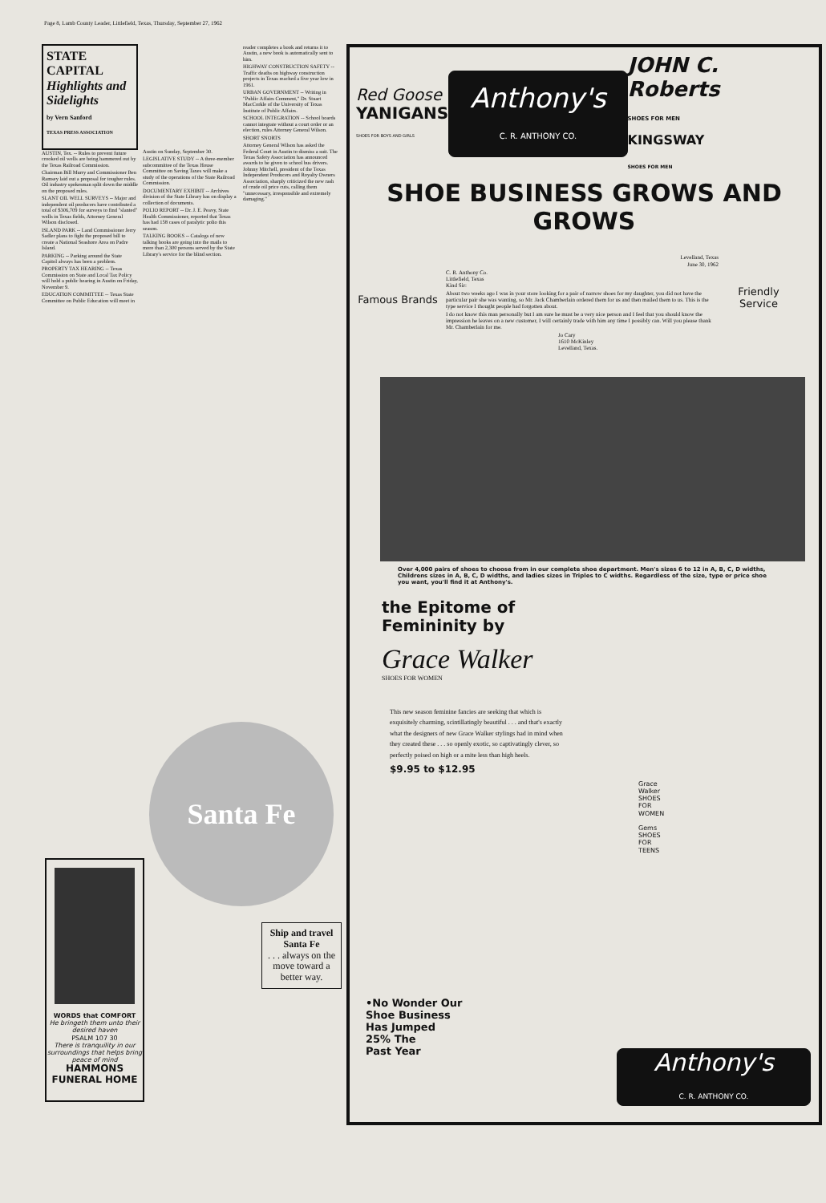Page 8, Lamb County Leader, Littlefield, Texas, Thursday, September 27, 1962
STATE CAPITAL
Highlights and Sidelights
by Vern Sanford
TEXAS PRESS ASSOCIATION
AUSTIN, Tex. -- Rules to prevent future crooked oil wells are being hammered out by the Texas Railroad Commission.
Chairman Bill Murry and Commissioner Ben Ramsey laid out a proposal for tougher rules. Oil industry spokesman split down the middle on the proposed rules.
SLANT OIL WELL SURVEYS -- Major and independent oil producers have contributed a total of $306,709 for surveys to find "slanted" wells in Texas fields, Attorney General Wilson disclosed.
ISLAND PARK -- Land Commissioner Jerry Sadler plans to fight the proposed bill to create a National Seashore Area on Padre Island.
PARKING -- Parking around the State Capitol always has been a problem.
PROPERTY TAX HEARING -- Texas Commission on State and Local Tax Policy will hold a public hearing in Austin on Friday, November 9.
EDUCATION COMMITTEE -- Texas State Committee on Public Education will meet in
Austin on Sunday, September 30.
LEGISLATIVE STUDY -- A three-member subcommittee of the Texas House Committee on Saving Taxes will make a study of the operations of the State Railroad Commission.
DOCUMENTARY EXHIBIT -- Archives division of the State Library has on display a collection of documents.
POLIO REPORT -- Dr. J. E. Peavy, State Health Commissioner, reported that Texas has had 158 cases of paralytic polio this season.
TALKING BOOKS -- Catalogs of new talking books are going into the mails to more than 2,300 persons served by the State Library's service for the blind section.
reader completes a book and returns it to Austin, a new book is automatically sent to him.
HIGHWAY CONSTRUCTION SAFETY -- Traffic deaths on highway construction projects in Texas reached a five year low in 1961.
URBAN GOVERNMENT -- Writing in "Public Affairs Comment," Dr. Stuart MacCorkle of the University of Texas Institute of Public Affairs.
SCHOOL INTEGRATION -- School boards cannot integrate without a court order or an election, rules Attorney General Wilson.
SHORT SNORTS
Attorney General Wilson has asked the Federal Court in Austin to dismiss a suit. The Texas Safety Association has announced awards to be given to school bus drivers. Johnny Mitchell, president of the Texas Independent Producers and Royalty Owners Association, sharply criticized the new rash of crude oil price cuts, calling them "unnecessary, irresponsible and extremely damaging."
Santa Fe
Ship and travel Santa Fe
. . . always on the move toward a better way.
WORDS that COMFORT
He bringeth them unto their desired haven
PSALM 107 30
There is tranquility in our surroundings that helps bring peace of mind
HAMMONS FUNERAL HOME
Red Goose
YANIGANS
SHOES FOR BOYS AND GIRLS
Anthony's
C. R. ANTHONY CO.
JOHN C. Roberts
SHOES FOR MEN
KINGSWAY
SHOES FOR MEN
SHOE BUSINESS GROWS AND GROWS
Famous Brands
Levelland, Texas
June 30, 1962
C. R. Anthony Co.
Littlefield, Texas
Kind Sir:
About two weeks ago I was in your store looking for a pair of narrow shoes for my daughter, you did not have the particular pair she was wanting, so Mr. Jack Chamberlain ordered them for us and then mailed them to us. This is the type service I thought people had forgotten about.
I do not know this man personally but I am sure he must be a very nice person and I feel that you should know the impression he leaves on a new customer, I will certainly trade with him any time I possibly can. Will you please thank Mr. Chamberlain for me.
Jo Cary
1610 McKinley
Levelland, Texas.
Friendly Service
Over 4,000 pairs of shoes to choose from in our complete shoe department. Men's sizes 6 to 12 in A, B, C, D widths, Childrens sizes in A, B, C, D widths, and ladies sizes in Triples to C widths. Regardless of the size, type or price shoe you want, you'll find it at Anthony's.
the Epitome of
Femininity by
Grace Walker
SHOES FOR WOMEN
This new season feminine fancies are seeking that which is exquisitely charming, scintillatingly beautiful . . . and that's exactly what the designers of new Grace Walker stylings had in mind when they created these . . . so openly exotic, so captivatingly clever, so perfectly poised on high or a mite less than high heels.
$9.95 to $12.95
Grace Walker SHOES FOR WOMEN Gems SHOES FOR TEENS
•No Wonder Our
Shoe Business
Has Jumped
25% The
Past Year
Anthony's
C. R. ANTHONY CO.